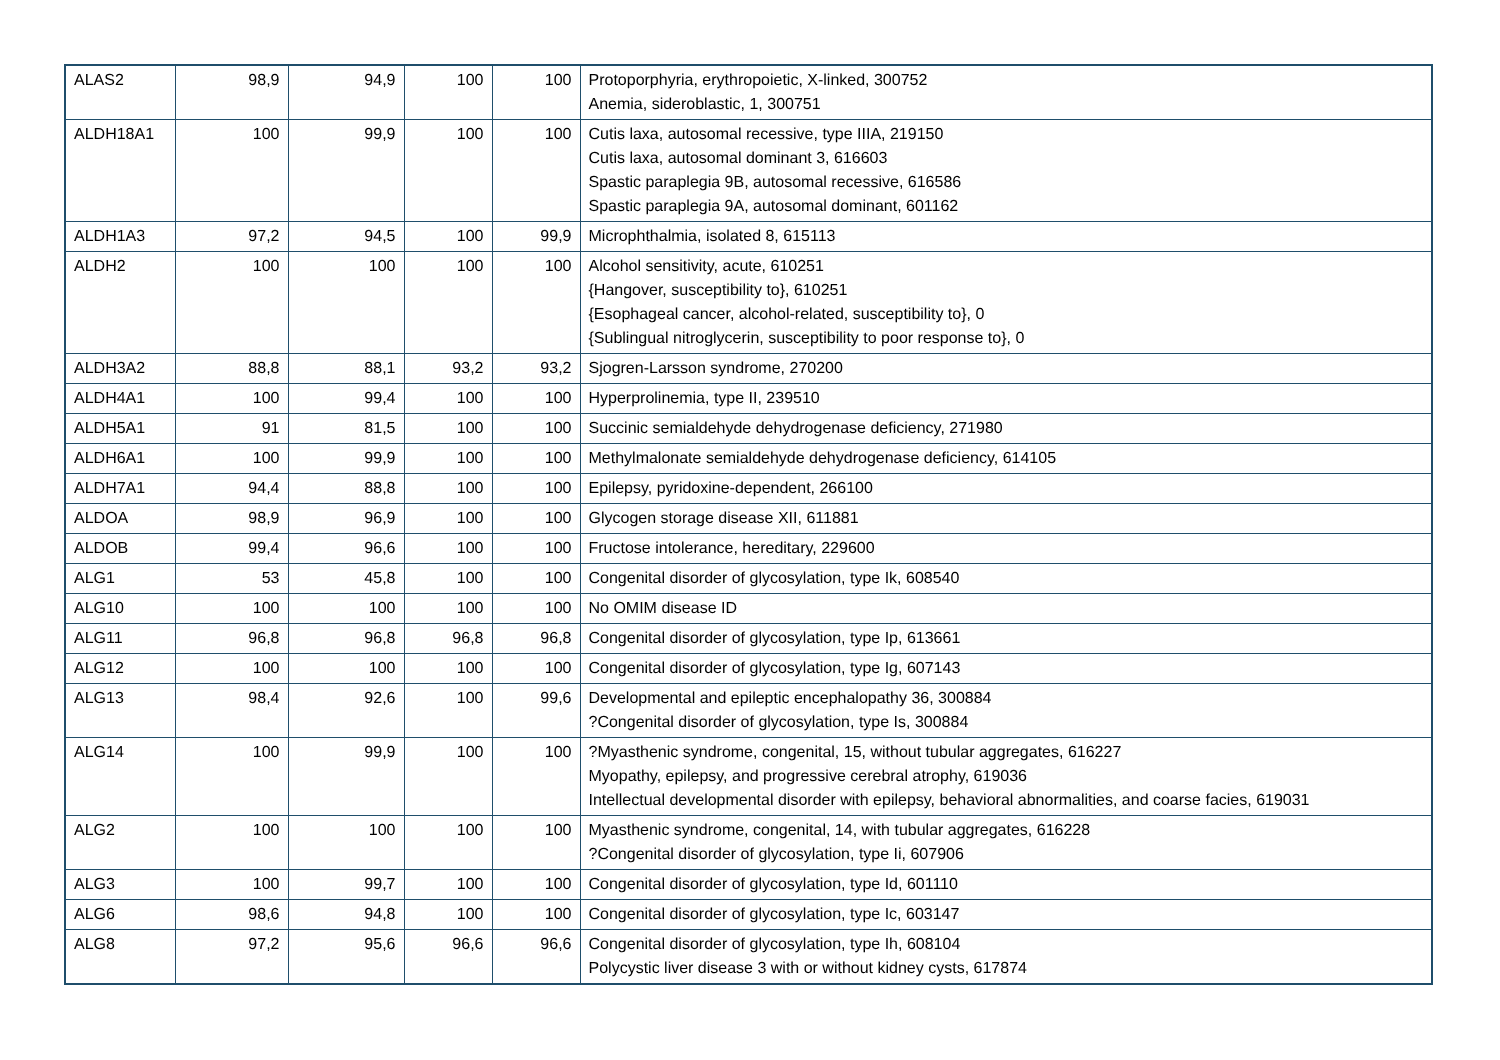| ALAS2 | 98,9 | 94,9 | 100 | 100 | Protoporphyria, erythropoietic, X-linked, 300752 Anemia, sideroblastic, 1, 300751 |
| ALDH18A1 | 100 | 99,9 | 100 | 100 | Cutis laxa, autosomal recessive, type IIIA, 219150 Cutis laxa, autosomal dominant 3, 616603 Spastic paraplegia 9B, autosomal recessive, 616586 Spastic paraplegia 9A, autosomal dominant, 601162 |
| ALDH1A3 | 97,2 | 94,5 | 100 | 99,9 | Microphthalmia, isolated 8, 615113 |
| ALDH2 | 100 | 100 | 100 | 100 | Alcohol sensitivity, acute, 610251 {Hangover, susceptibility to}, 610251 {Esophageal cancer, alcohol-related, susceptibility to}, 0 {Sublingual nitroglycerin, susceptibility to poor response to}, 0 |
| ALDH3A2 | 88,8 | 88,1 | 93,2 | 93,2 | Sjogren-Larsson syndrome, 270200 |
| ALDH4A1 | 100 | 99,4 | 100 | 100 | Hyperprolinemia, type II, 239510 |
| ALDH5A1 | 91 | 81,5 | 100 | 100 | Succinic semialdehyde dehydrogenase deficiency, 271980 |
| ALDH6A1 | 100 | 99,9 | 100 | 100 | Methylmalonate semialdehyde dehydrogenase deficiency, 614105 |
| ALDH7A1 | 94,4 | 88,8 | 100 | 100 | Epilepsy, pyridoxine-dependent, 266100 |
| ALDOA | 98,9 | 96,9 | 100 | 100 | Glycogen storage disease XII, 611881 |
| ALDOB | 99,4 | 96,6 | 100 | 100 | Fructose intolerance, hereditary, 229600 |
| ALG1 | 53 | 45,8 | 100 | 100 | Congenital disorder of glycosylation, type Ik, 608540 |
| ALG10 | 100 | 100 | 100 | 100 | No OMIM disease ID |
| ALG11 | 96,8 | 96,8 | 96,8 | 96,8 | Congenital disorder of glycosylation, type Ip, 613661 |
| ALG12 | 100 | 100 | 100 | 100 | Congenital disorder of glycosylation, type Ig, 607143 |
| ALG13 | 98,4 | 92,6 | 100 | 99,6 | Developmental and epileptic encephalopathy 36, 300884 ?Congenital disorder of glycosylation, type Is, 300884 |
| ALG14 | 100 | 99,9 | 100 | 100 | ?Myasthenic syndrome, congenital, 15, without tubular aggregates, 616227 Myopathy, epilepsy, and progressive cerebral atrophy, 619036 Intellectual developmental disorder with epilepsy, behavioral abnormalities, and coarse facies, 619031 |
| ALG2 | 100 | 100 | 100 | 100 | Myasthenic syndrome, congenital, 14, with tubular aggregates, 616228 ?Congenital disorder of glycosylation, type Ii, 607906 |
| ALG3 | 100 | 99,7 | 100 | 100 | Congenital disorder of glycosylation, type Id, 601110 |
| ALG6 | 98,6 | 94,8 | 100 | 100 | Congenital disorder of glycosylation, type Ic, 603147 |
| ALG8 | 97,2 | 95,6 | 96,6 | 96,6 | Congenital disorder of glycosylation, type Ih, 608104 Polycystic liver disease 3 with or without kidney cysts, 617874 |